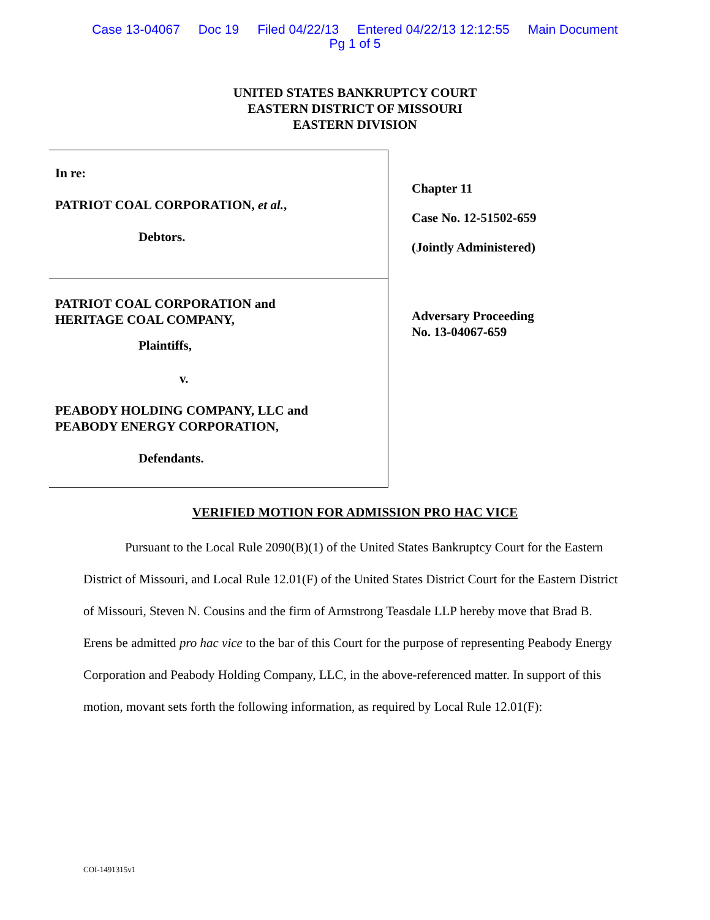Case 13-04067 Doc 19 Filed 04/22/13 Entered 04/22/13 12:12:55 Main Document
Pg 1 of 5
UNITED STATES BANKRUPTCY COURT
EASTERN DISTRICT OF MISSOURI
EASTERN DIVISION
In re:
PATRIOT COAL CORPORATION, et al.,
Debtors.
PATRIOT COAL CORPORATION and
HERITAGE COAL COMPANY,
Plaintiffs,
v.
PEABODY HOLDING COMPANY, LLC and
PEABODY ENERGY CORPORATION,
Defendants.
Chapter 11
Case No. 12-51502-659
(Jointly Administered)
Adversary Proceeding
No. 13-04067-659
VERIFIED MOTION FOR ADMISSION PRO HAC VICE
Pursuant to the Local Rule 2090(B)(1) of the United States Bankruptcy Court for the Eastern District of Missouri, and Local Rule 12.01(F) of the United States District Court for the Eastern District of Missouri, Steven N. Cousins and the firm of Armstrong Teasdale LLP hereby move that Brad B. Erens be admitted pro hac vice to the bar of this Court for the purpose of representing Peabody Energy Corporation and Peabody Holding Company, LLC, in the above-referenced matter. In support of this motion, movant sets forth the following information, as required by Local Rule 12.01(F):
COI-1491315v1